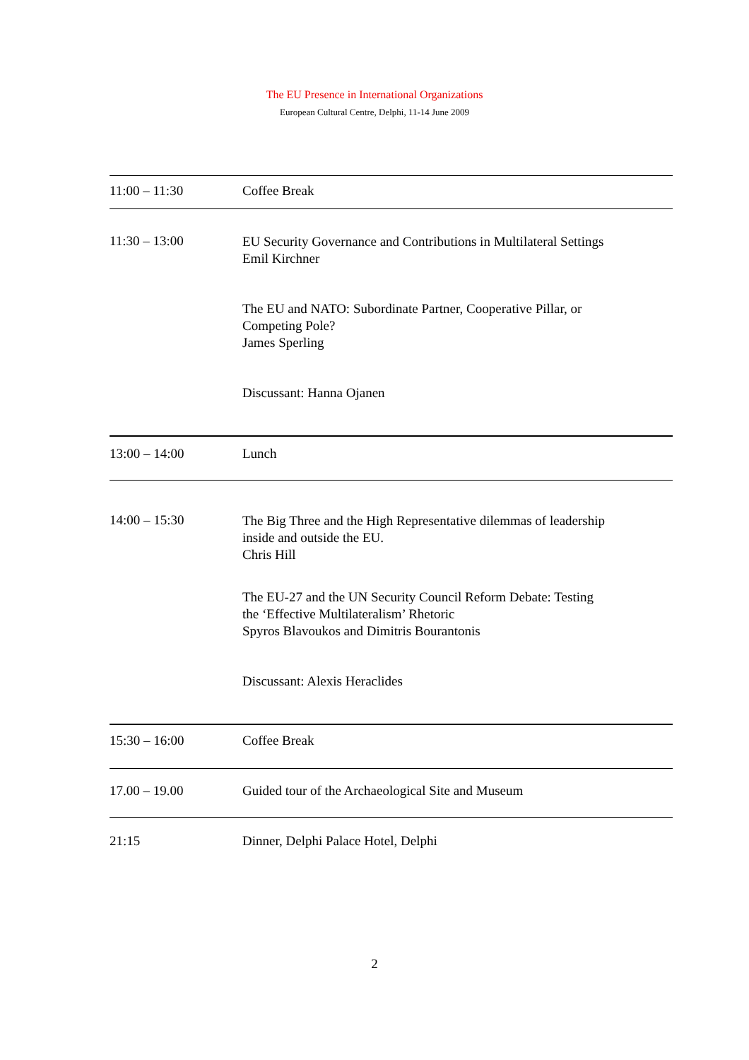The EU Presence in International Organizations
European Cultural Centre, Delphi, 11-14 June 2009
| 11:00 – 11:30 | Coffee Break |
| 11:30 – 13:00 | EU Security Governance and Contributions in Multilateral Settings Emil Kirchner The EU and NATO: Subordinate Partner, Cooperative Pillar, or Competing Pole? James Sperling Discussant: Hanna Ojanen |
| 13:00 – 14:00 | Lunch |
| 14:00 – 15:30 | The Big Three and the High Representative dilemmas of leadership inside and outside the EU. Chris Hill The EU-27 and the UN Security Council Reform Debate: Testing the ‘Effective Multilateralism’ Rhetoric Spyros Blavoukos and Dimitris Bourantonis Discussant: Alexis Heraclides |
| 15:30 – 16:00 | Coffee Break |
| 17.00 – 19.00 | Guided tour of the Archaeological Site and Museum |
| 21:15 | Dinner, Delphi Palace Hotel, Delphi |
2